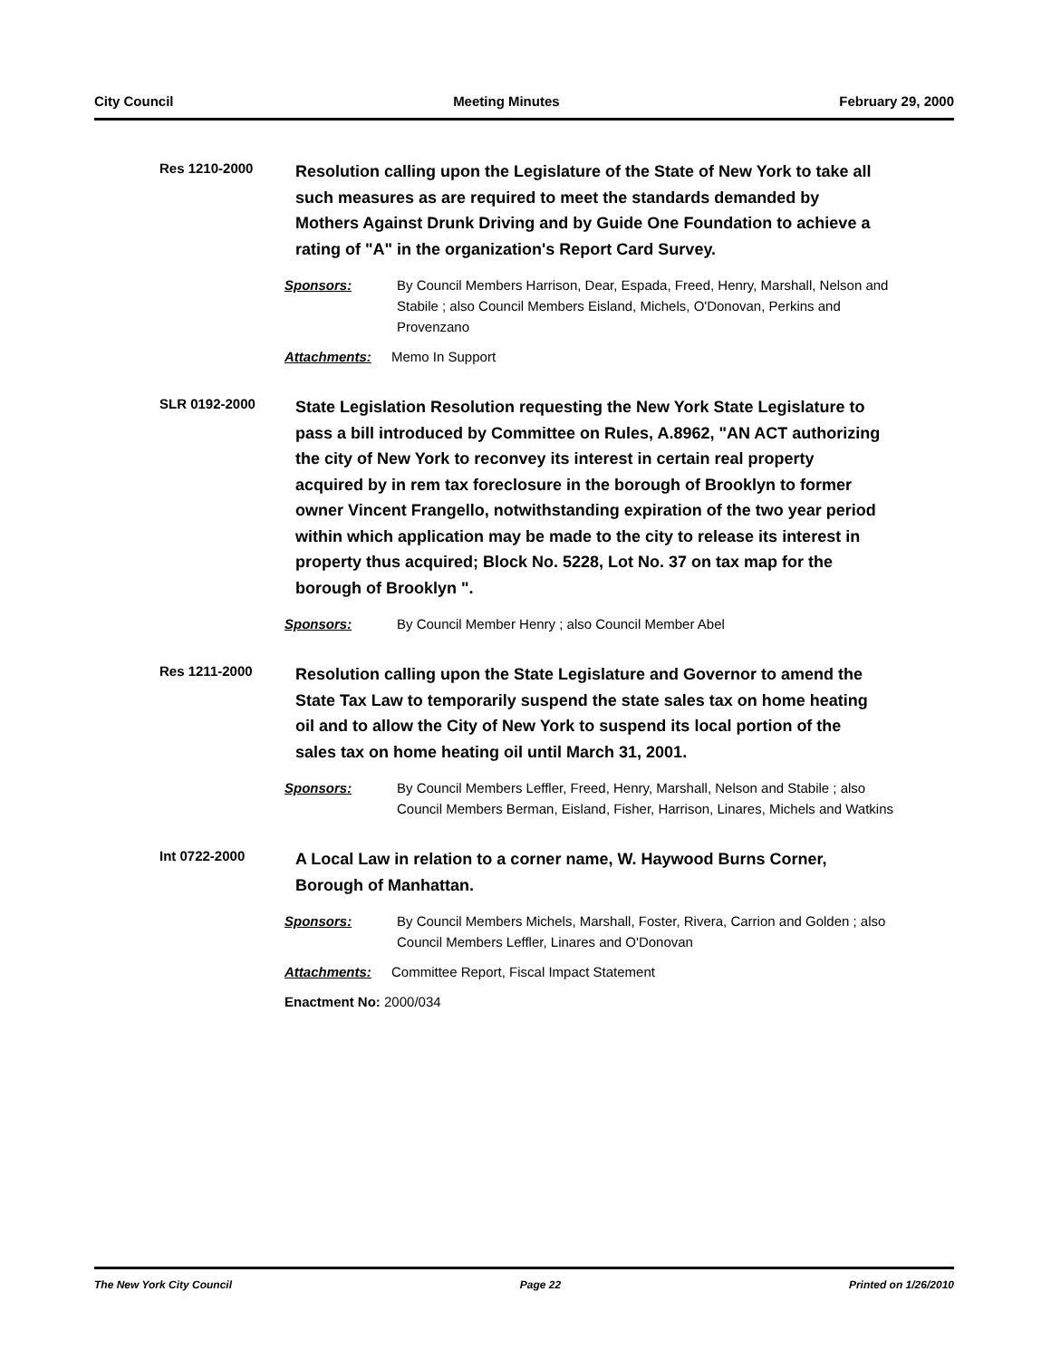City Council Meeting Minutes February 29, 2000
Res 1210-2000
Resolution calling upon the Legislature of the State of New York to take all such measures as are required to meet the standards demanded by Mothers Against Drunk Driving and by Guide One Foundation to achieve a rating of "A" in the organization's Report Card Survey.
Sponsors: By Council Members Harrison, Dear, Espada, Freed, Henry, Marshall, Nelson and Stabile ; also Council Members Eisland, Michels, O'Donovan, Perkins and Provenzano
Attachments: Memo In Support
SLR 0192-2000
State Legislation Resolution requesting the New York State Legislature to pass a bill introduced by Committee on Rules, A.8962, "AN ACT authorizing the city of New York to reconvey its interest in certain real property acquired by in rem tax foreclosure in the borough of Brooklyn to former owner Vincent Frangello, notwithstanding expiration of the two year period within which application may be made to the city to release its interest in property thus acquired; Block No. 5228, Lot No. 37 on tax map for the borough of Brooklyn ".
Sponsors: By Council Member Henry ; also Council Member Abel
Res 1211-2000
Resolution calling upon the State Legislature and Governor to amend the State Tax Law to temporarily suspend the state sales tax on home heating oil and to allow the City of New York to suspend its local portion of the sales tax on home heating oil until March 31, 2001.
Sponsors: By Council Members Leffler, Freed, Henry, Marshall, Nelson and Stabile ; also Council Members Berman, Eisland, Fisher, Harrison, Linares, Michels and Watkins
Int 0722-2000
A Local Law in relation to a corner name, W. Haywood Burns Corner, Borough of Manhattan.
Sponsors: By Council Members Michels, Marshall, Foster, Rivera, Carrion and Golden ; also Council Members Leffler, Linares and O'Donovan
Attachments: Committee Report, Fiscal Impact Statement
Enactment No: 2000/034
The New York City Council Page 22 Printed on 1/26/2010